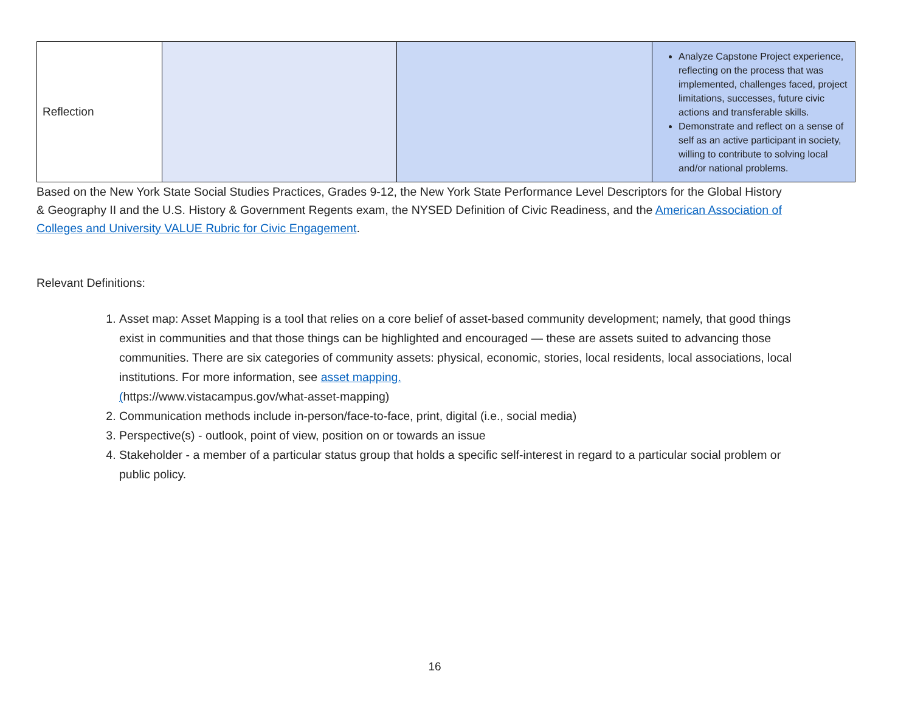| Reflection | | | Analyze Capstone Project experience, reflecting on the process that was implemented, challenges faced, project limitations, successes, future civic actions and transferable skills. Demonstrate and reflect on a sense of self as an active participant in society, willing to contribute to solving local and/or national problems. |
Based on the New York State Social Studies Practices, Grades 9-12, the New York State Performance Level Descriptors for the Global History & Geography II and the U.S. History & Government Regents exam, the NYSED Definition of Civic Readiness, and the American Association of Colleges and University VALUE Rubric for Civic Engagement.
Relevant Definitions:
1. Asset map: Asset Mapping is a tool that relies on a core belief of asset-based community development; namely, that good things exist in communities and that those things can be highlighted and encouraged — these are assets suited to advancing those communities. There are six categories of community assets: physical, economic, stories, local residents, local associations, local institutions. For more information, see asset mapping.
(https://www.vistacampus.gov/what-asset-mapping)
2. Communication methods include in-person/face-to-face, print, digital (i.e., social media)
3. Perspective(s) - outlook, point of view, position on or towards an issue
4. Stakeholder - a member of a particular status group that holds a specific self-interest in regard to a particular social problem or public policy.
16